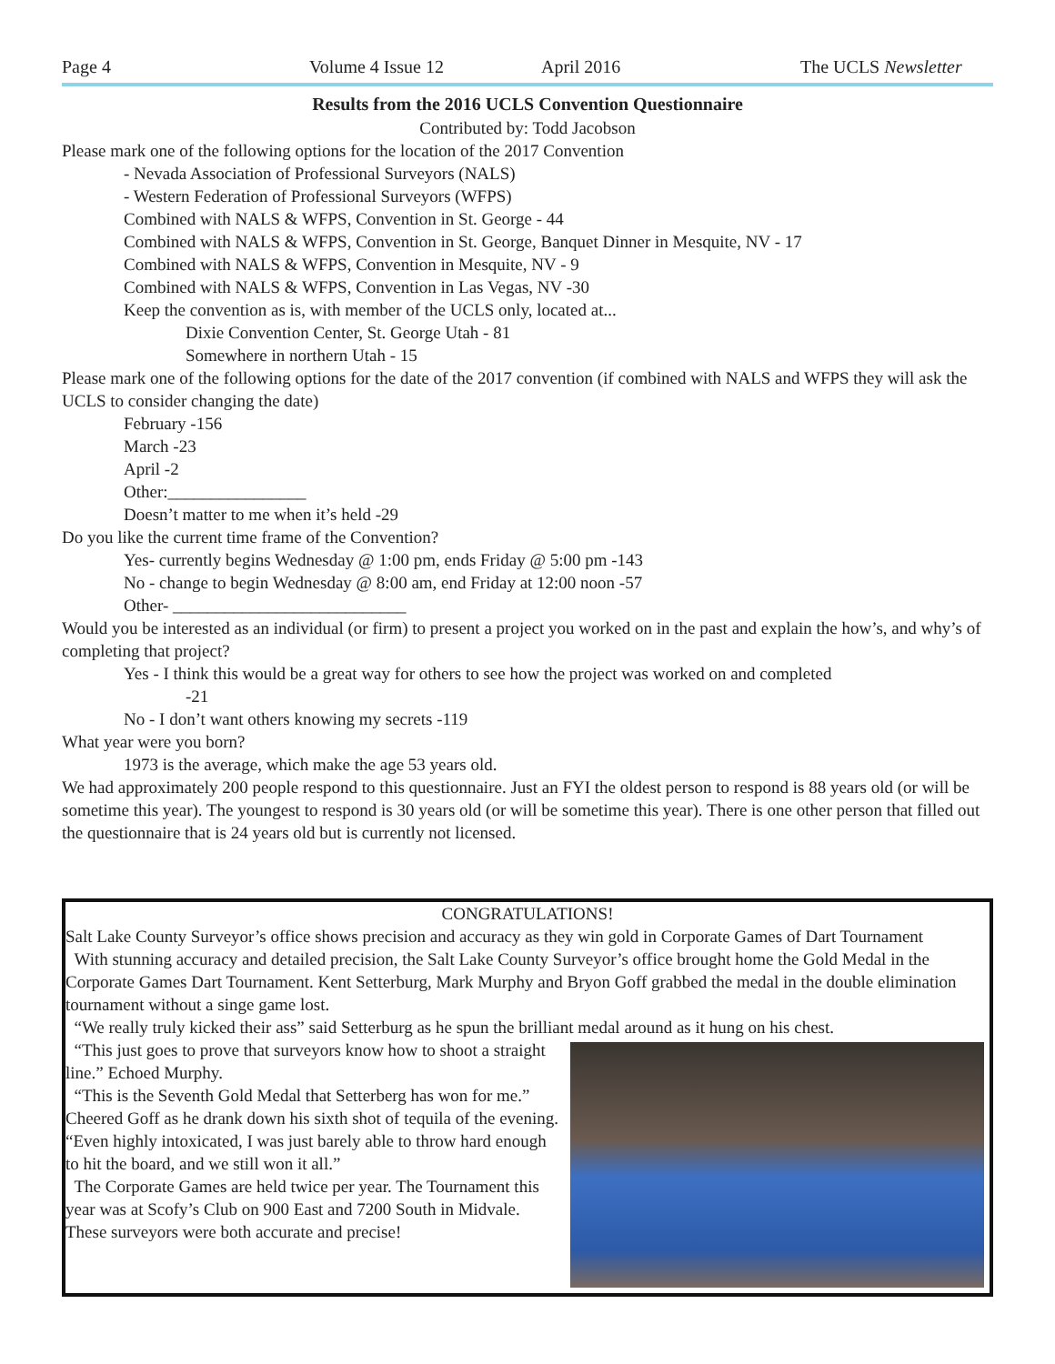Page 4 Volume 4 Issue 12 April 2016 The UCLS Newsletter
Results from the 2016 UCLS Convention Questionnaire
Contributed by: Todd Jacobson
Please mark one of the following options for the location of the 2017 Convention
- Nevada Association of Professional Surveyors (NALS)
- Western Federation of Professional Surveyors (WFPS)
Combined with NALS & WFPS, Convention in St. George - 44
Combined with NALS & WFPS, Convention in St. George, Banquet Dinner in Mesquite, NV - 17
Combined with NALS & WFPS, Convention in Mesquite, NV - 9
Combined with NALS & WFPS, Convention in Las Vegas, NV -30
Keep the convention as is, with member of the UCLS only, located at...
Dixie Convention Center, St. George Utah - 81
Somewhere in northern Utah - 15
Please mark one of the following options for the date of the 2017 convention (if combined with NALS and WFPS they will ask the UCLS to consider changing the date)
February -156
March -23
April -2
Other:________________
Doesn’t matter to me when it’s held -29
Do you like the current time frame of the Convention?
Yes- currently begins Wednesday @ 1:00 pm, ends Friday @ 5:00 pm -143
No - change to begin Wednesday @ 8:00 am, end Friday at 12:00 noon -57
Other- ___________________________
Would you be interested as an individual (or firm) to present a project you worked on in the past and explain the how’s, and why’s of completing that project?
Yes - I think this would be a great way for others to see how the project was worked on and completed
-21
No - I don’t want others knowing my secrets -119
What year were you born?
1973 is the average, which make the age 53 years old.
We had approximately 200 people respond to this questionnaire. Just an FYI the oldest person to respond is 88 years old (or will be sometime this year). The youngest to respond is 30 years old (or will be sometime this year). There is one other person that filled out the questionnaire that is 24 years old but is currently not licensed.
CONGRATULATIONS!
Salt Lake County Surveyor’s office shows precision and accuracy as they win gold in Corporate Games of Dart Tournament
With stunning accuracy and detailed precision, the Salt Lake County Surveyor’s office brought home the Gold Medal in the Corporate Games Dart Tournament. Kent Setterburg, Mark Murphy and Bryon Goff grabbed the medal in the double elimination tournament without a singe game lost.
“We really truly kicked their ass” said Setterburg as he spun the brilliant medal around as it hung on his chest.
“This just goes to prove that surveyors know how to shoot a straight line.” Echoed Murphy.
“This is the Seventh Gold Medal that Setterberg has won for me.” Cheered Goff as he drank down his sixth shot of tequila of the evening. “Even highly intoxicated, I was just barely able to throw hard enough to hit the board, and we still won it all.”
The Corporate Games are held twice per year. The Tournament this year was at Scofy’s Club on 900 East and 7200 South in Midvale. These surveyors were both accurate and precise!